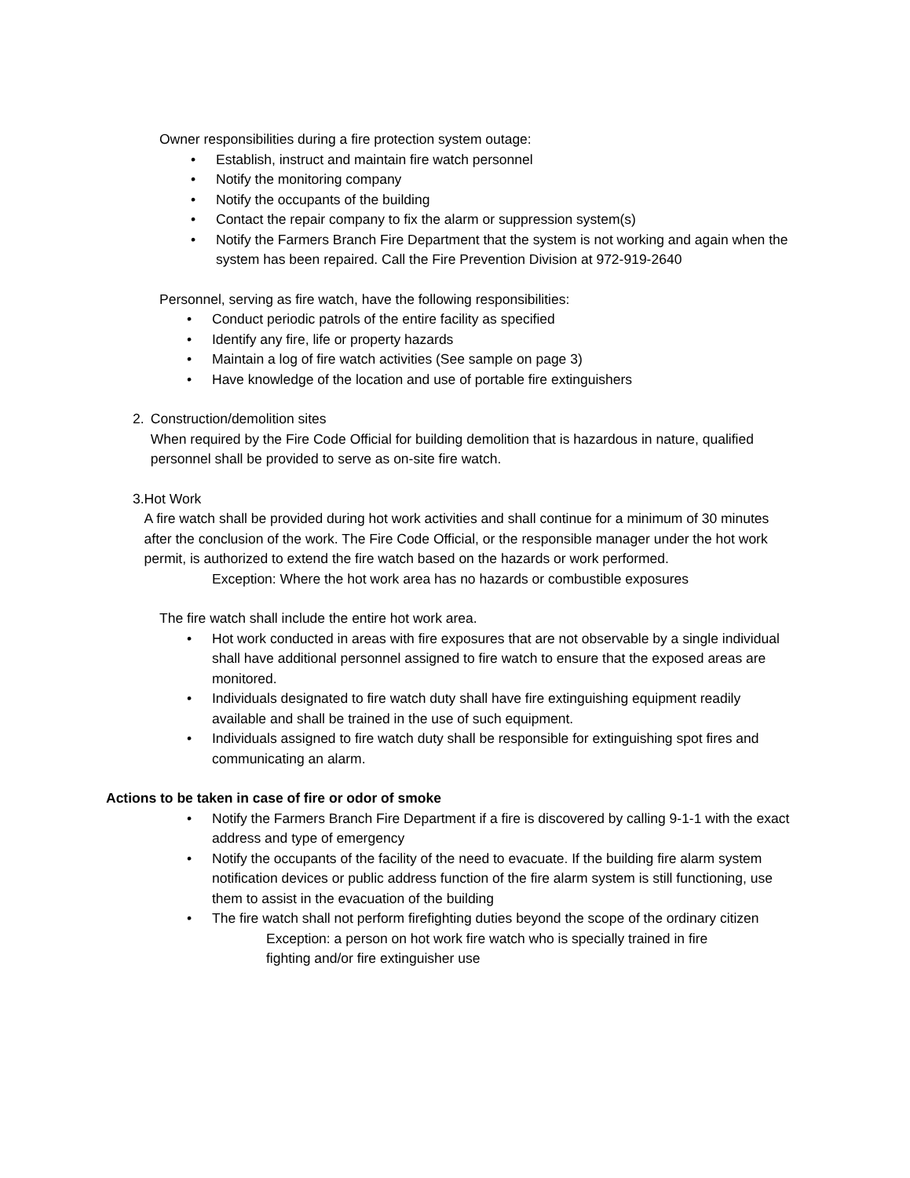Owner responsibilities during a fire protection system outage:
• Establish, instruct and maintain fire watch personnel
• Notify the monitoring company
• Notify the occupants of the building
• Contact the repair company to fix the alarm or suppression system(s)
• Notify the Farmers Branch Fire Department that the system is not working and again when the system has been repaired. Call the Fire Prevention Division at 972-919-2640
Personnel, serving as fire watch, have the following responsibilities:
• Conduct periodic patrols of the entire facility as specified
• Identify any fire, life or property hazards
• Maintain a log of fire watch activities (See sample on page 3)
• Have knowledge of the location and use of portable fire extinguishers
2. Construction/demolition sites
When required by the Fire Code Official for building demolition that is hazardous in nature, qualified personnel shall be provided to serve as on-site fire watch.
3. Hot Work
A fire watch shall be provided during hot work activities and shall continue for a minimum of 30 minutes after the conclusion of the work. The Fire Code Official, or the responsible manager under the hot work permit, is authorized to extend the fire watch based on the hazards or work performed.
Exception: Where the hot work area has no hazards or combustible exposures
The fire watch shall include the entire hot work area.
• Hot work conducted in areas with fire exposures that are not observable by a single individual shall have additional personnel assigned to fire watch to ensure that the exposed areas are monitored.
• Individuals designated to fire watch duty shall have fire extinguishing equipment readily available and shall be trained in the use of such equipment.
• Individuals assigned to fire watch duty shall be responsible for extinguishing spot fires and communicating an alarm.
Actions to be taken in case of fire or odor of smoke
• Notify the Farmers Branch Fire Department if a fire is discovered by calling 9-1-1 with the exact address and type of emergency
• Notify the occupants of the facility of the need to evacuate. If the building fire alarm system notification devices or public address function of the fire alarm system is still functioning, use them to assist in the evacuation of the building
• The fire watch shall not perform firefighting duties beyond the scope of the ordinary citizen
Exception: a person on hot work fire watch who is specially trained in fire fighting and/or fire extinguisher use